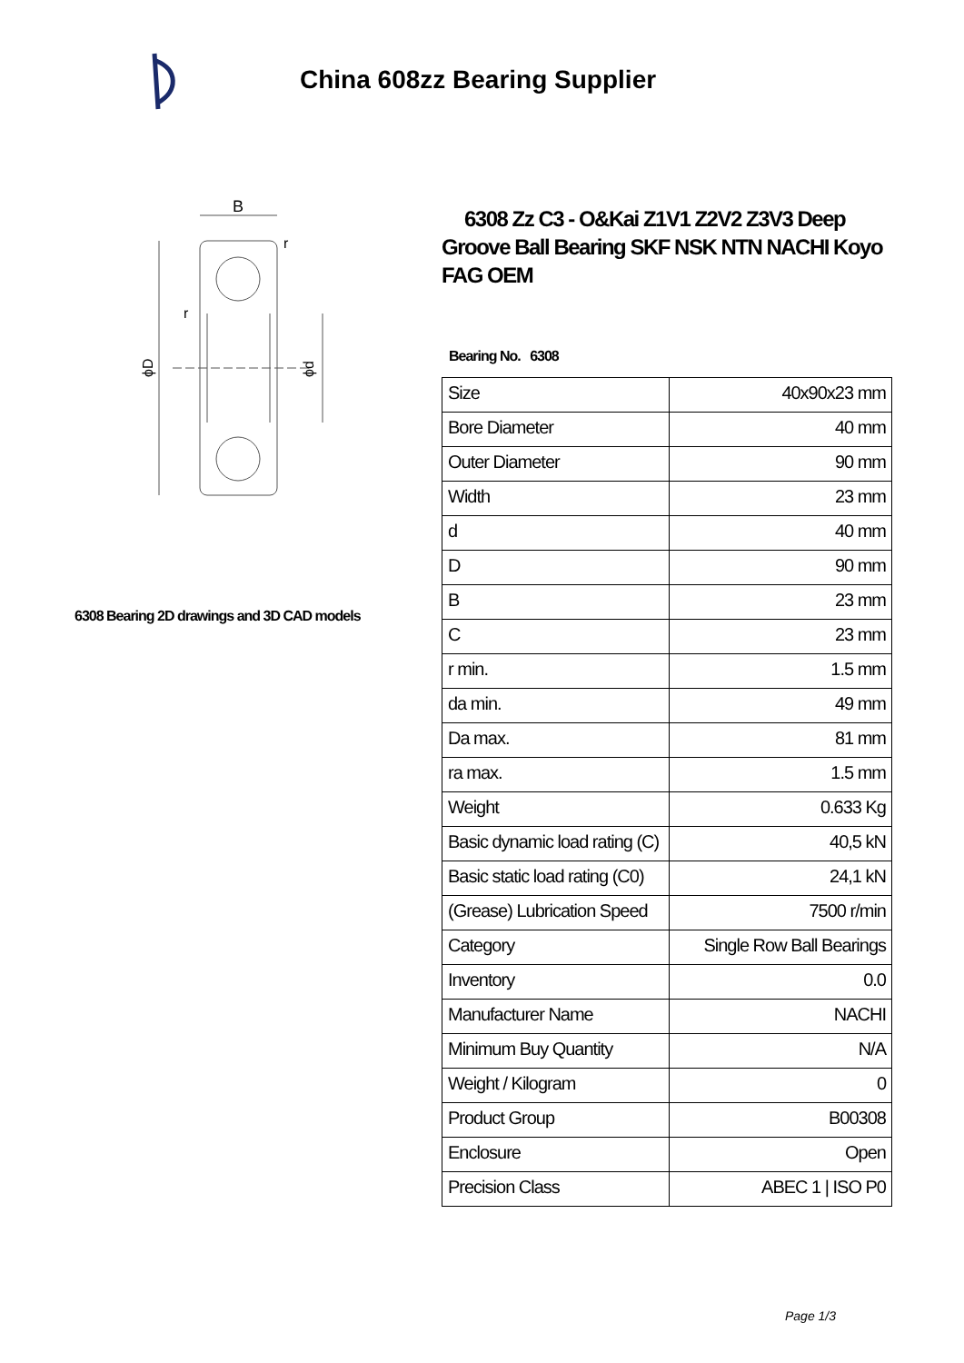China 608zz Bearing Supplier
B
r
r
ϕD
ϕd
6308 Bearing 2D drawings and 3D CAD models
6308 Zz C3 - O&Kai Z1V1 Z2V2 Z3V3 Deep Groove Ball Bearing SKF NSK NTN NACHI Koyo FAG OEM
Bearing No. 6308
| Size | 40x90x23 mm |
| Bore Diameter | 40 mm |
| Outer Diameter | 90 mm |
| Width | 23 mm |
| d | 40 mm |
| D | 90 mm |
| B | 23 mm |
| C | 23 mm |
| r min. | 1.5 mm |
| da min. | 49 mm |
| Da max. | 81 mm |
| ra max. | 1.5 mm |
| Weight | 0.633 Kg |
| Basic dynamic load rating (C) | 40,5 kN |
| Basic static load rating (C0) | 24,1 kN |
| (Grease) Lubrication Speed | 7500 r/min |
| Category | Single Row Ball Bearings |
| Inventory | 0.0 |
| Manufacturer Name | NACHI |
| Minimum Buy Quantity | N/A |
| Weight / Kilogram | 0 |
| Product Group | B00308 |
| Enclosure | Open |
| Precision Class | ABEC 1 / ISO P0 |
Page 1/3